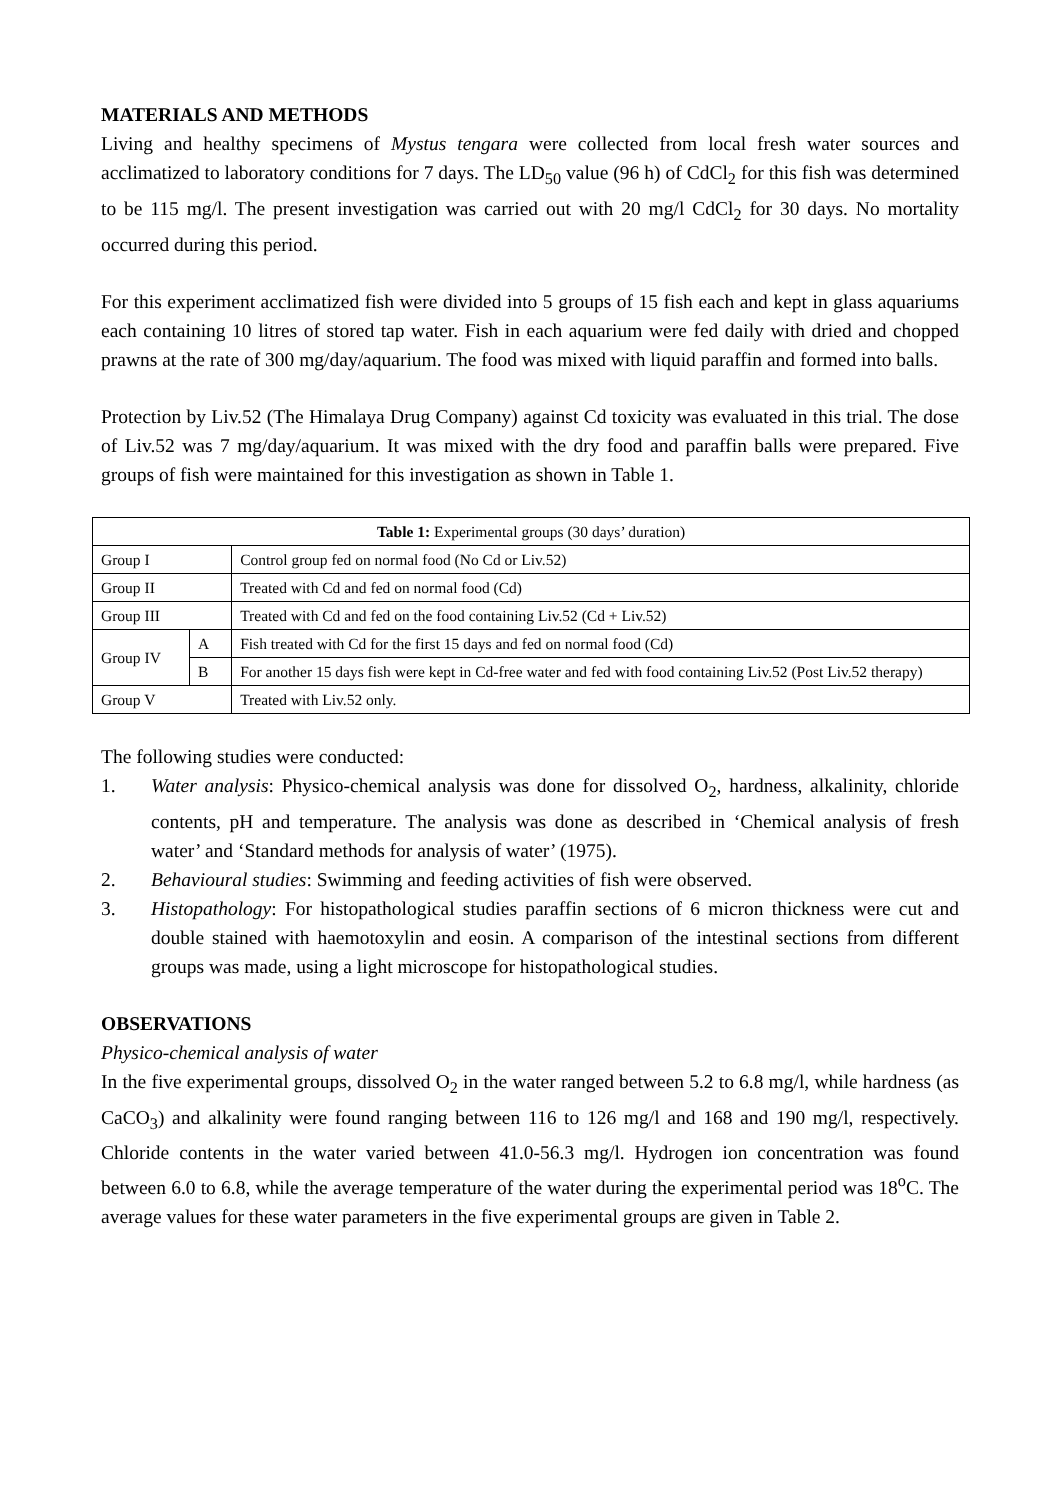MATERIALS AND METHODS
Living and healthy specimens of Mystus tengara were collected from local fresh water sources and acclimatized to laboratory conditions for 7 days. The LD<sub>50</sub> value (96 h) of CdCl<sub>2</sub> for this fish was determined to be 115 mg/l. The present investigation was carried out with 20 mg/l CdCl<sub>2</sub> for 30 days. No mortality occurred during this period.
For this experiment acclimatized fish were divided into 5 groups of 15 fish each and kept in glass aquariums each containing 10 litres of stored tap water. Fish in each aquarium were fed daily with dried and chopped prawns at the rate of 300 mg/day/aquarium. The food was mixed with liquid paraffin and formed into balls.
Protection by Liv.52 (The Himalaya Drug Company) against Cd toxicity was evaluated in this trial. The dose of Liv.52 was 7 mg/day/aquarium. It was mixed with the dry food and paraffin balls were prepared. Five groups of fish were maintained for this investigation as shown in Table 1.
| Table 1: Experimental groups (30 days’ duration) | | |
| Group I | | Control group fed on normal food (No Cd or Liv.52) |
| Group II | | Treated with Cd and fed on normal food (Cd) |
| Group III | | Treated with Cd and fed on the food containing Liv.52 (Cd + Liv.52) |
| Group IV | A | Fish treated with Cd for the first 15 days and fed on normal food (Cd) |
| | B | For another 15 days fish were kept in Cd-free water and fed with food containing Liv.52 (Post Liv.52 therapy) |
| Group V | | Treated with Liv.52 only. |
The following studies were conducted:
1. Water analysis: Physico-chemical analysis was done for dissolved O<sub>2</sub>, hardness, alkalinity, chloride contents, pH and temperature. The analysis was done as described in ‘Chemical analysis of fresh water’ and ‘Standard methods for analysis of water’ (1975).
2. Behavioural studies: Swimming and feeding activities of fish were observed.
3. Histopathology: For histopathological studies paraffin sections of 6 micron thickness were cut and double stained with haemotoxylin and eosin. A comparison of the intestinal sections from different groups was made, using a light microscope for histopathological studies.
OBSERVATIONS
Physico-chemical analysis of water
In the five experimental groups, dissolved O<sub>2</sub> in the water ranged between 5.2 to 6.8 mg/l, while hardness (as CaCO<sub>3</sub>) and alkalinity were found ranging between 116 to 126 mg/l and 168 and 190 mg/l, respectively. Chloride contents in the water varied between 41.0-56.3 mg/l. Hydrogen ion concentration was found between 6.0 to 6.8, while the average temperature of the water during the experimental period was 18<sup>o</sup>C. The average values for these water parameters in the five experimental groups are given in Table 2.